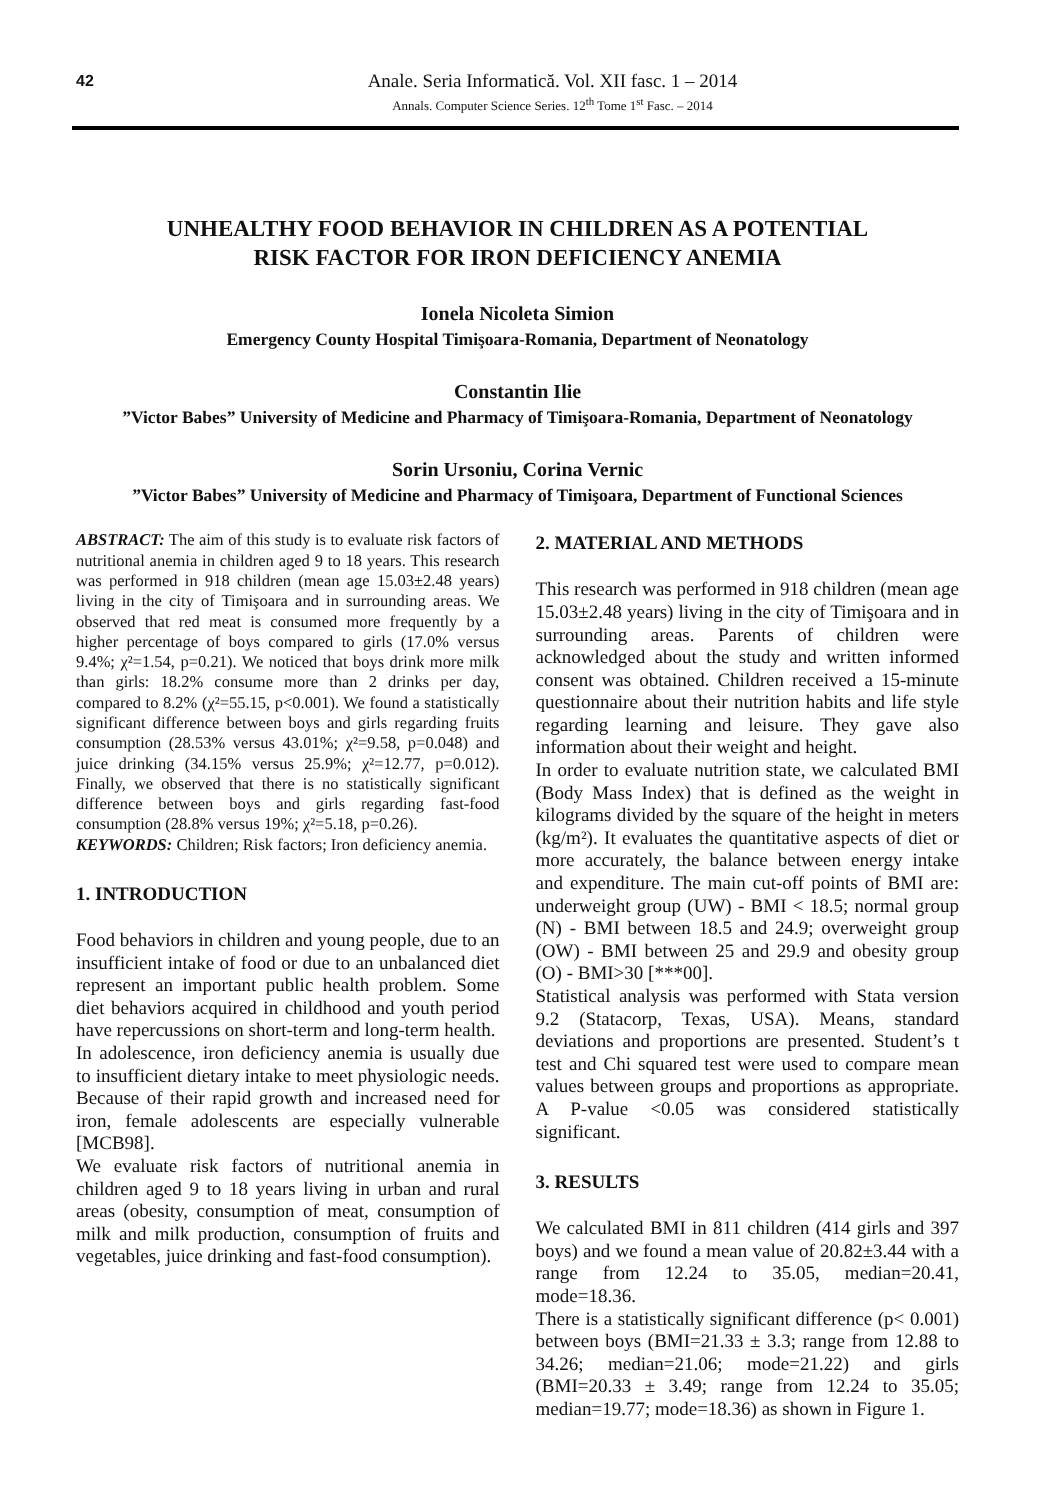42
Anale. Seria Informatică. Vol. XII fasc. 1 – 2014
Annals. Computer Science Series. 12<sup>th</sup> Tome 1<sup>st</sup> Fasc. – 2014
UNHEALTHY FOOD BEHAVIOR IN CHILDREN AS A POTENTIAL
RISK FACTOR FOR IRON DEFICIENCY ANEMIA
Ionela Nicoleta Simion
Emergency County Hospital Timişoara-Romania, Department of Neonatology
Constantin Ilie
”Victor Babes” University of Medicine and Pharmacy of Timişoara-Romania, Department of Neonatology
Sorin Ursoniu, Corina Vernic
”Victor Babes” University of Medicine and Pharmacy of Timişoara, Department of Functional Sciences
ABSTRACT: The aim of this study is to evaluate risk factors of nutritional anemia in children aged 9 to 18 years. This research was performed in 918 children (mean age 15.03±2.48 years) living in the city of Timişoara and in surrounding areas. We observed that red meat is consumed more frequently by a higher percentage of boys compared to girls (17.0% versus 9.4%; χ²=1.54, p=0.21). We noticed that boys drink more milk than girls: 18.2% consume more than 2 drinks per day, compared to 8.2% (χ²=55.15, p<0.001). We found a statistically significant difference between boys and girls regarding fruits consumption (28.53% versus 43.01%; χ²=9.58, p=0.048) and juice drinking (34.15% versus 25.9%; χ²=12.77, p=0.012). Finally, we observed that there is no statistically significant difference between boys and girls regarding fast-food consumption (28.8% versus 19%; χ²=5.18, p=0.26).
KEYWORDS: Children; Risk factors; Iron deficiency anemia.
1. INTRODUCTION
Food behaviors in children and young people, due to an insufficient intake of food or due to an unbalanced diet represent an important public health problem. Some diet behaviors acquired in childhood and youth period have repercussions on short-term and long-term health.
In adolescence, iron deficiency anemia is usually due to insufficient dietary intake to meet physiologic needs. Because of their rapid growth and increased need for iron, female adolescents are especially vulnerable [MCB98].
We evaluate risk factors of nutritional anemia in children aged 9 to 18 years living in urban and rural areas (obesity, consumption of meat, consumption of milk and milk production, consumption of fruits and vegetables, juice drinking and fast-food consumption).
2. MATERIAL AND METHODS
This research was performed in 918 children (mean age 15.03±2.48 years) living in the city of Timişoara and in surrounding areas. Parents of children were acknowledged about the study and written informed consent was obtained. Children received a 15-minute questionnaire about their nutrition habits and life style regarding learning and leisure. They gave also information about their weight and height.
In order to evaluate nutrition state, we calculated BMI (Body Mass Index) that is defined as the weight in kilograms divided by the square of the height in meters (kg/m²). It evaluates the quantitative aspects of diet or more accurately, the balance between energy intake and expenditure. The main cut-off points of BMI are: underweight group (UW) - BMI < 18.5; normal group (N) - BMI between 18.5 and 24.9; overweight group (OW) - BMI between 25 and 29.9 and obesity group (O) - BMI>30 [***00].
Statistical analysis was performed with Stata version 9.2 (Statacorp, Texas, USA). Means, standard deviations and proportions are presented. Student’s t test and Chi squared test were used to compare mean values between groups and proportions as appropriate. A P-value <0.05 was considered statistically significant.
3. RESULTS
We calculated BMI in 811 children (414 girls and 397 boys) and we found a mean value of 20.82±3.44 with a range from 12.24 to 35.05, median=20.41, mode=18.36.
There is a statistically significant difference (p< 0.001) between boys (BMI=21.33 ± 3.3; range from 12.88 to 34.26; median=21.06; mode=21.22) and girls (BMI=20.33 ± 3.49; range from 12.24 to 35.05; median=19.77; mode=18.36) as shown in Figure 1.